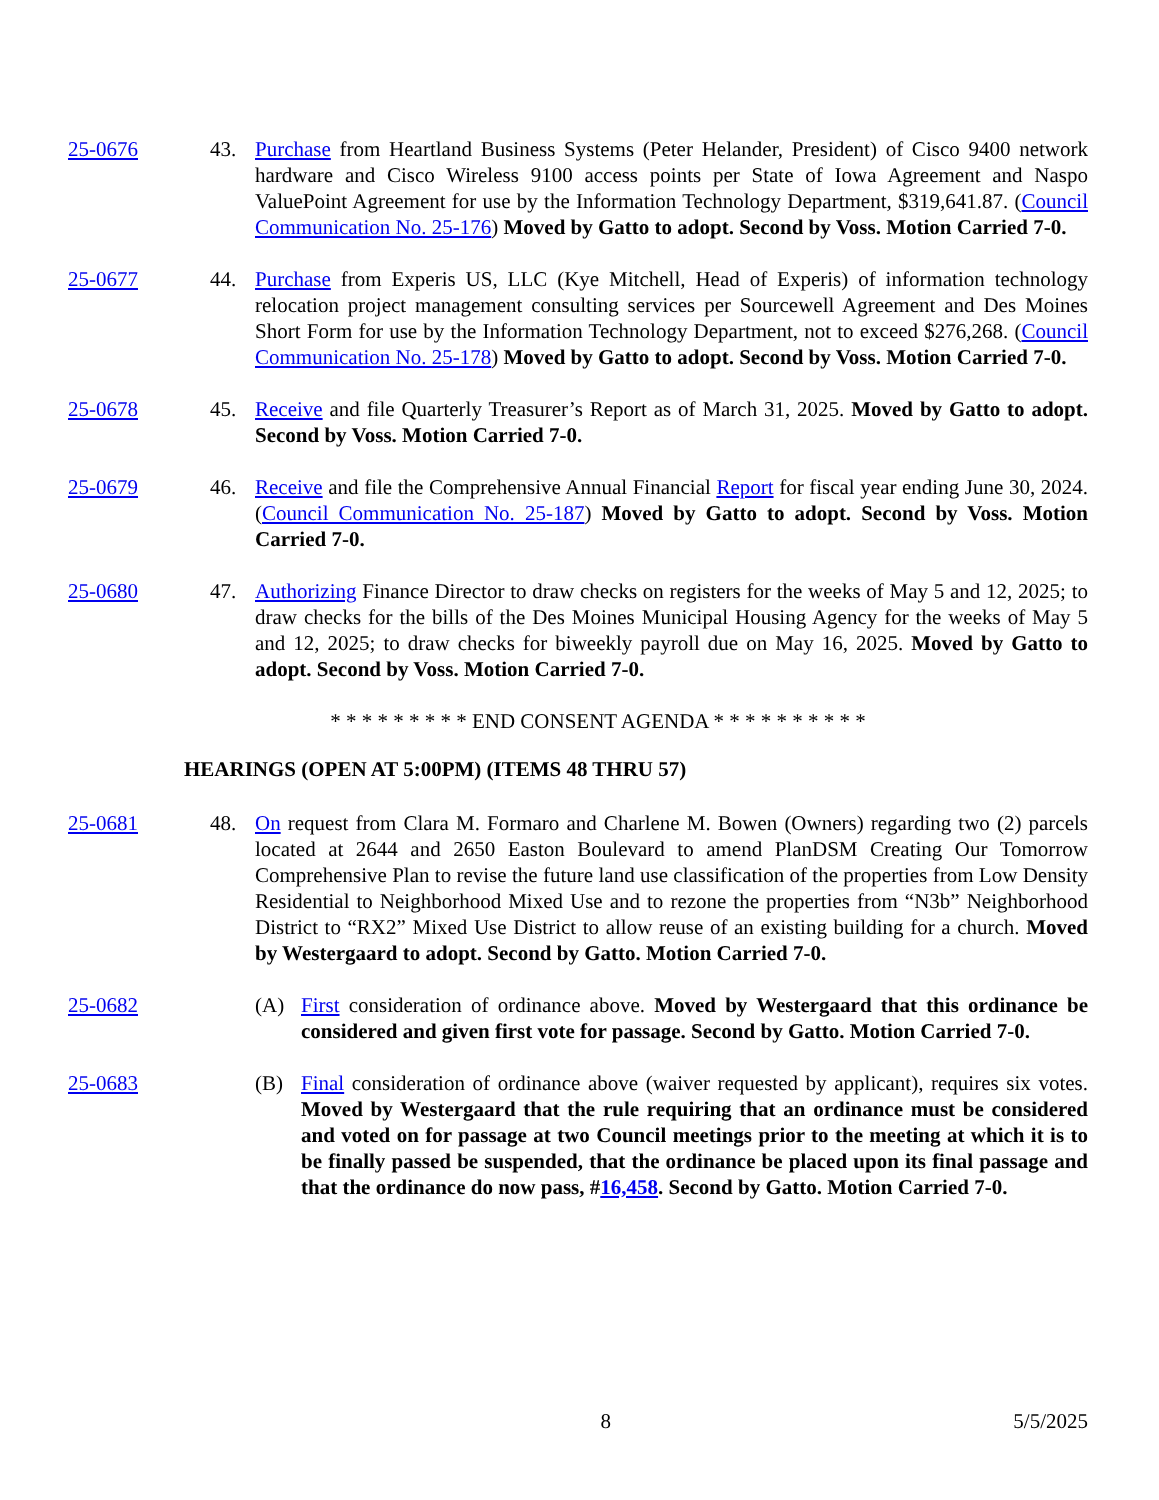25-0676 43. Purchase from Heartland Business Systems (Peter Helander, President) of Cisco 9400 network hardware and Cisco Wireless 9100 access points per State of Iowa Agreement and Naspo ValuePoint Agreement for use by the Information Technology Department, $319,641.87. (Council Communication No. 25-176) Moved by Gatto to adopt. Second by Voss. Motion Carried 7-0.
25-0677 44. Purchase from Experis US, LLC (Kye Mitchell, Head of Experis) of information technology relocation project management consulting services per Sourcewell Agreement and Des Moines Short Form for use by the Information Technology Department, not to exceed $276,268. (Council Communication No. 25-178) Moved by Gatto to adopt. Second by Voss. Motion Carried 7-0.
25-0678 45. Receive and file Quarterly Treasurer’s Report as of March 31, 2025. Moved by Gatto to adopt. Second by Voss. Motion Carried 7-0.
25-0679 46. Receive and file the Comprehensive Annual Financial Report for fiscal year ending June 30, 2024. (Council Communication No. 25-187) Moved by Gatto to adopt. Second by Voss. Motion Carried 7-0.
25-0680 47. Authorizing Finance Director to draw checks on registers for the weeks of May 5 and 12, 2025; to draw checks for the bills of the Des Moines Municipal Housing Agency for the weeks of May 5 and 12, 2025; to draw checks for biweekly payroll due on May 16, 2025. Moved by Gatto to adopt. Second by Voss. Motion Carried 7-0.
* * * * * * * * * END CONSENT AGENDA * * * * * * * * * *
HEARINGS (OPEN AT 5:00PM) (ITEMS 48 THRU 57)
25-0681 48. On request from Clara M. Formaro and Charlene M. Bowen (Owners) regarding two (2) parcels located at 2644 and 2650 Easton Boulevard to amend PlanDSM Creating Our Tomorrow Comprehensive Plan to revise the future land use classification of the properties from Low Density Residential to Neighborhood Mixed Use and to rezone the properties from “N3b” Neighborhood District to “RX2” Mixed Use District to allow reuse of an existing building for a church. Moved by Westergaard to adopt. Second by Gatto. Motion Carried 7-0.
25-0682 (A) First consideration of ordinance above. Moved by Westergaard that this ordinance be considered and given first vote for passage. Second by Gatto. Motion Carried 7-0.
25-0683 (B) Final consideration of ordinance above (waiver requested by applicant), requires six votes. Moved by Westergaard that the rule requiring that an ordinance must be considered and voted on for passage at two Council meetings prior to the meeting at which it is to be finally passed be suspended, that the ordinance be placed upon its final passage and that the ordinance do now pass, #16,458. Second by Gatto. Motion Carried 7-0.
8 5/5/2025